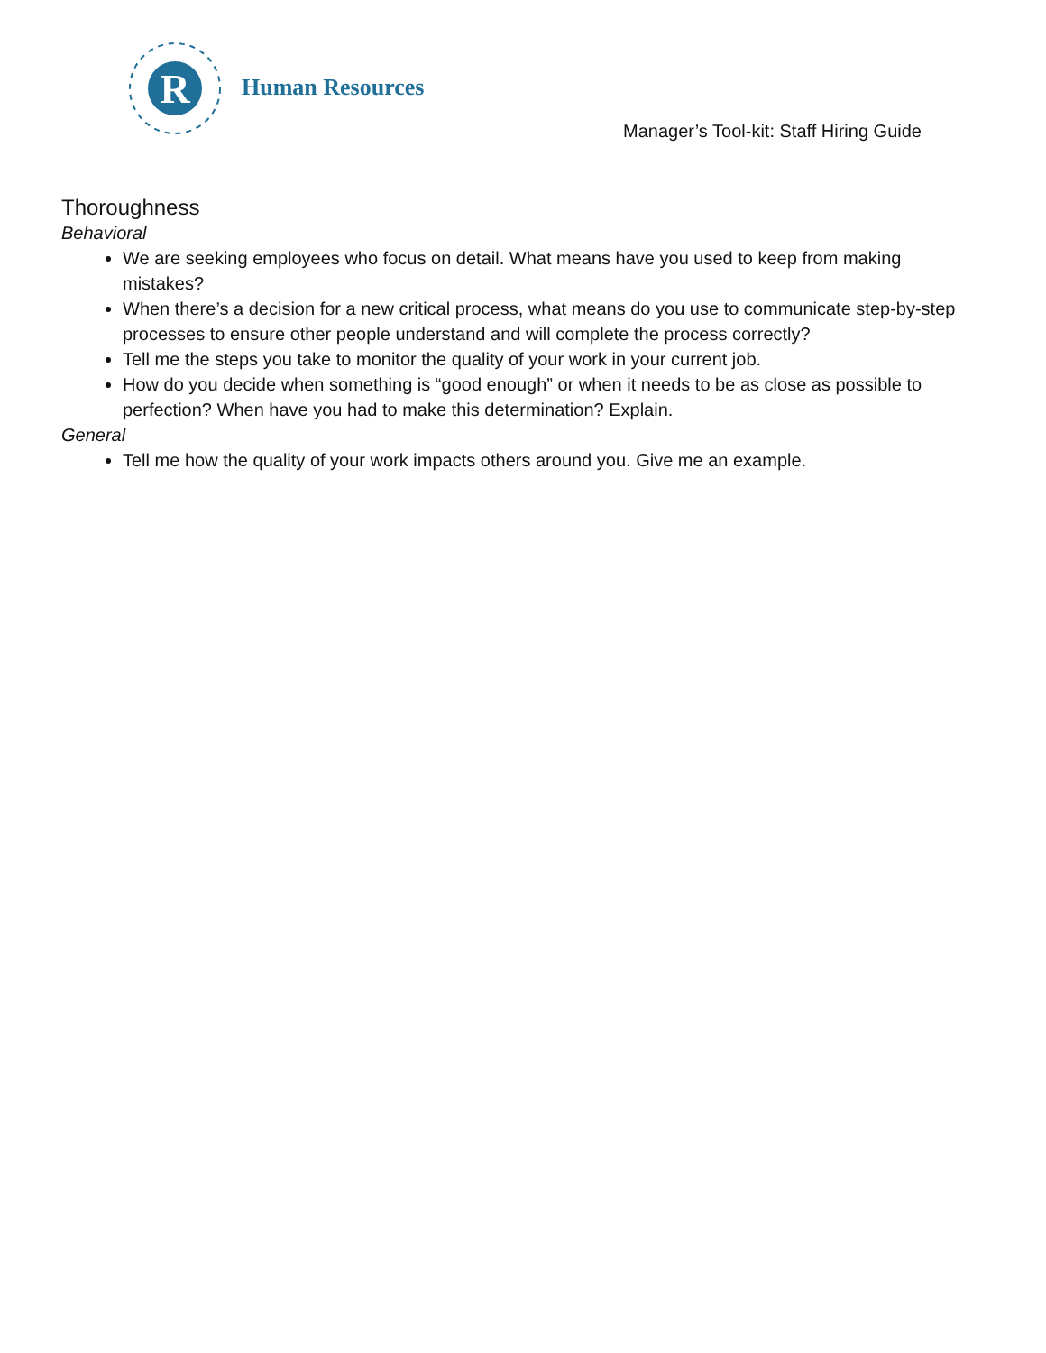R
Human Resources
Manager’s Tool-kit: Staff Hiring Guide
Thoroughness
Behavioral
We are seeking employees who focus on detail. What means have you used to keep from making mistakes?
When there’s a decision for a new critical process, what means do you use to communicate step-by-step processes to ensure other people understand and will complete the process correctly?
Tell me the steps you take to monitor the quality of your work in your current job.
How do you decide when something is “good enough” or when it needs to be as close as possible to perfection? When have you had to make this determination? Explain.
General
Tell me how the quality of your work impacts others around you. Give me an example.